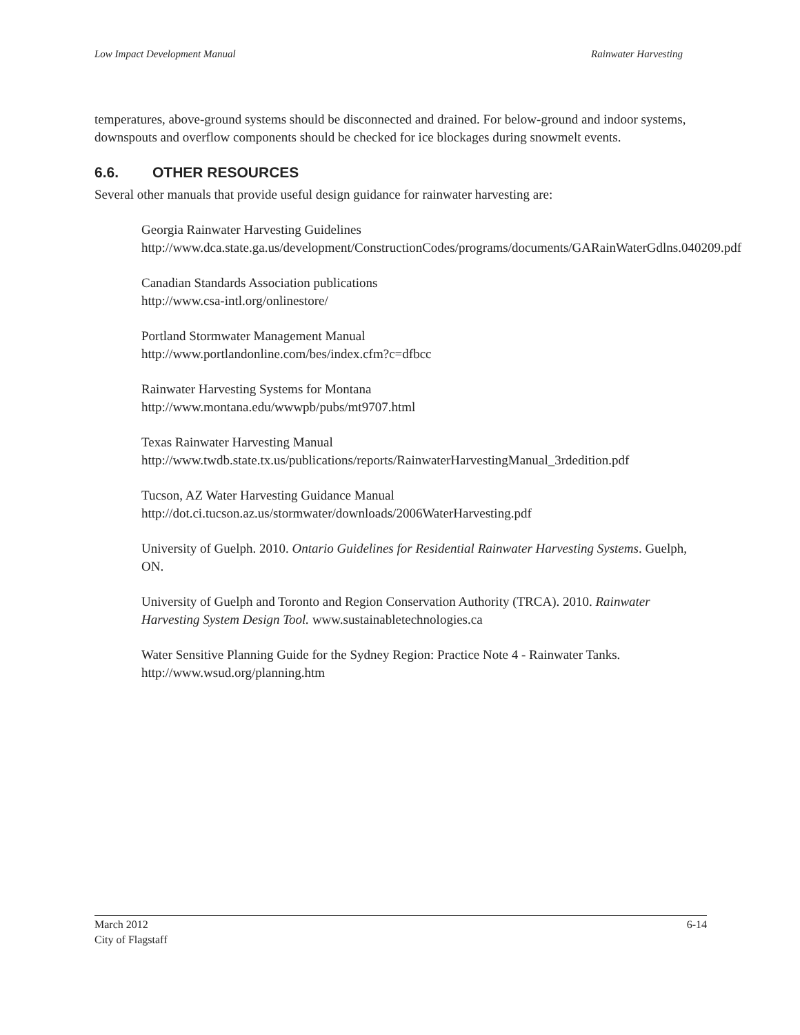Low Impact Development Manual Rainwater Harvesting
temperatures, above-ground systems should be disconnected and drained. For below-ground and indoor systems, downspouts and overflow components should be checked for ice blockages during snowmelt events.
6.6. OTHER RESOURCES
Several other manuals that provide useful design guidance for rainwater harvesting are:
Georgia Rainwater Harvesting Guidelines
http://www.dca.state.ga.us/development/ConstructionCodes/programs/documents/GARainWaterGdlns.040209.pdf
Canadian Standards Association publications
http://www.csa-intl.org/onlinestore/
Portland Stormwater Management Manual
http://www.portlandonline.com/bes/index.cfm?c=dfbcc
Rainwater Harvesting Systems for Montana
http://www.montana.edu/wwwpb/pubs/mt9707.html
Texas Rainwater Harvesting Manual
http://www.twdb.state.tx.us/publications/reports/RainwaterHarvestingManual_3rdedition.pdf
Tucson, AZ Water Harvesting Guidance Manual
http://dot.ci.tucson.az.us/stormwater/downloads/2006WaterHarvesting.pdf
University of Guelph. 2010. Ontario Guidelines for Residential Rainwater Harvesting Systems. Guelph, ON.
University of Guelph and Toronto and Region Conservation Authority (TRCA). 2010. Rainwater Harvesting System Design Tool. www.sustainabletechnologies.ca
Water Sensitive Planning Guide for the Sydney Region: Practice Note 4 - Rainwater Tanks. http://www.wsud.org/planning.htm
March 2012
City of Flagstaff 6-14